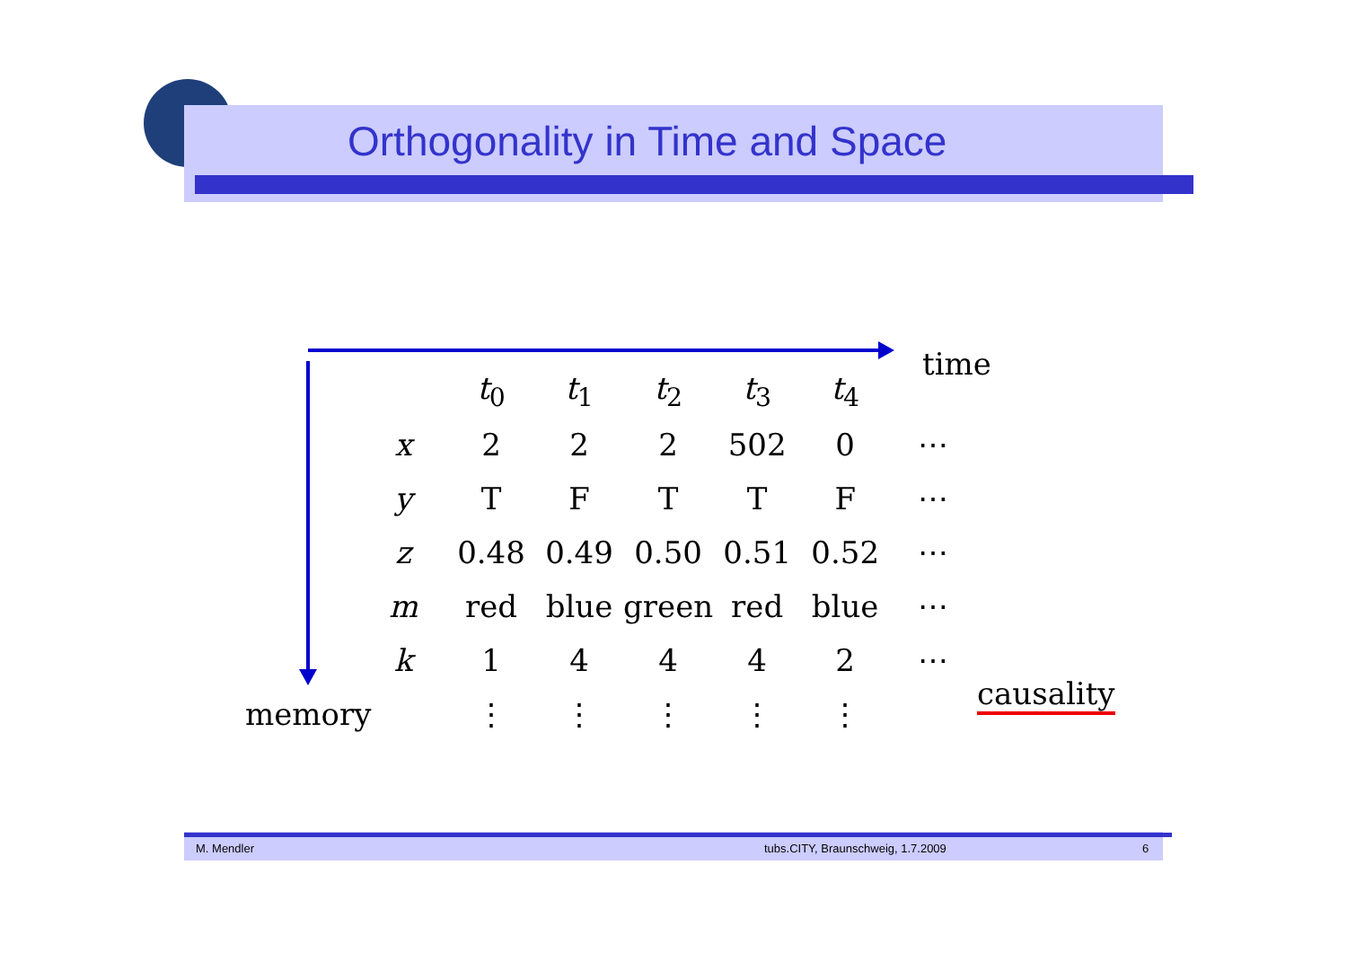Orthogonality in Time and Space
time
| | t<sub>0</sub> | t<sub>1</sub> | t<sub>2</sub> | t<sub>3</sub> | t<sub>4</sub> | |
| --- | --- | --- | --- | --- | --- | --- |
| x | 2 | 2 | 2 | 502 | 0 | ⋯ |
| y | T | F | T | T | F | ⋯ |
| z | 0.48 | 0.49 | 0.50 | 0.51 | 0.52 | ⋯ |
| m | red | blue | green | red | blue | ⋯ |
| k | 1 | 4 | 4 | 4 | 2 | ⋯ |
| | ⋮ | ⋮ | ⋮ | ⋮ | ⋮ | |
memory
causality
M. Mendler tubs.CITY, Braunschweig, 1.7.2009 6